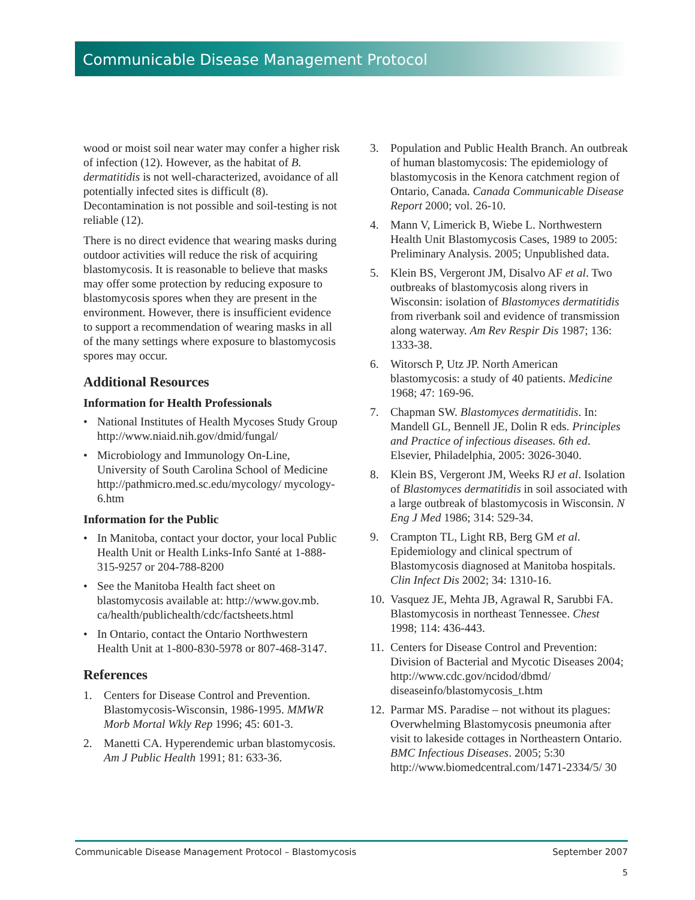Communicable Disease Management Protocol
wood or moist soil near water may confer a higher risk of infection (12). However, as the habitat of B. dermatitidis is not well-characterized, avoidance of all potentially infected sites is difficult (8). Decontamination is not possible and soil-testing is not reliable (12).
There is no direct evidence that wearing masks during outdoor activities will reduce the risk of acquiring blastomycosis. It is reasonable to believe that masks may offer some protection by reducing exposure to blastomycosis spores when they are present in the environment. However, there is insufficient evidence to support a recommendation of wearing masks in all of the many settings where exposure to blastomycosis spores may occur.
Additional Resources
Information for Health Professionals
• National Institutes of Health Mycoses Study Group http://www.niaid.nih.gov/dmid/fungal/
• Microbiology and Immunology On-Line, University of South Carolina School of Medicine http://pathmicro.med.sc.edu/mycology/ mycology-6.htm
Information for the Public
• In Manitoba, contact your doctor, your local Public Health Unit or Health Links-Info Santé at 1-888-315-9257 or 204-788-8200
• See the Manitoba Health fact sheet on blastomycosis available at: http://www.gov.mb. ca/health/publichealth/cdc/factsheets.html
• In Ontario, contact the Ontario Northwestern Health Unit at 1-800-830-5978 or 807-468-3147.
References
1. Centers for Disease Control and Prevention. Blastomycosis-Wisconsin, 1986-1995. MMWR Morb Mortal Wkly Rep 1996; 45: 601-3.
2. Manetti CA. Hyperendemic urban blastomycosis. Am J Public Health 1991; 81: 633-36.
3. Population and Public Health Branch. An outbreak of human blastomycosis: The epidemiology of blastomycosis in the Kenora catchment region of Ontario, Canada. Canada Communicable Disease Report 2000; vol. 26-10.
4. Mann V, Limerick B, Wiebe L. Northwestern Health Unit Blastomycosis Cases, 1989 to 2005: Preliminary Analysis. 2005; Unpublished data.
5. Klein BS, Vergeront JM, Disalvo AF et al. Two outbreaks of blastomycosis along rivers in Wisconsin: isolation of Blastomyces dermatitidis from riverbank soil and evidence of transmission along waterway. Am Rev Respir Dis 1987; 136: 1333-38.
6. Witorsch P, Utz JP. North American blastomycosis: a study of 40 patients. Medicine 1968; 47: 169-96.
7. Chapman SW. Blastomyces dermatitidis. In: Mandell GL, Bennell JE, Dolin R eds. Principles and Practice of infectious diseases. 6th ed. Elsevier, Philadelphia, 2005: 3026-3040.
8. Klein BS, Vergeront JM, Weeks RJ et al. Isolation of Blastomyces dermatitidis in soil associated with a large outbreak of blastomycosis in Wisconsin. N Eng J Med 1986; 314: 529-34.
9. Crampton TL, Light RB, Berg GM et al. Epidemiology and clinical spectrum of Blastomycosis diagnosed at Manitoba hospitals. Clin Infect Dis 2002; 34: 1310-16.
10. Vasquez JE, Mehta JB, Agrawal R, Sarubbi FA. Blastomycosis in northeast Tennessee. Chest 1998; 114: 436-443.
11. Centers for Disease Control and Prevention: Division of Bacterial and Mycotic Diseases 2004; http://www.cdc.gov/ncidod/dbmd/ diseaseinfo/blastomycosis_t.htm
12. Parmar MS. Paradise – not without its plagues: Overwhelming Blastomycosis pneumonia after visit to lakeside cottages in Northeastern Ontario. BMC Infectious Diseases. 2005; 5:30 http://www.biomedcentral.com/1471-2334/5/ 30
Communicable Disease Management Protocol – Blastomycosis September 2007
5